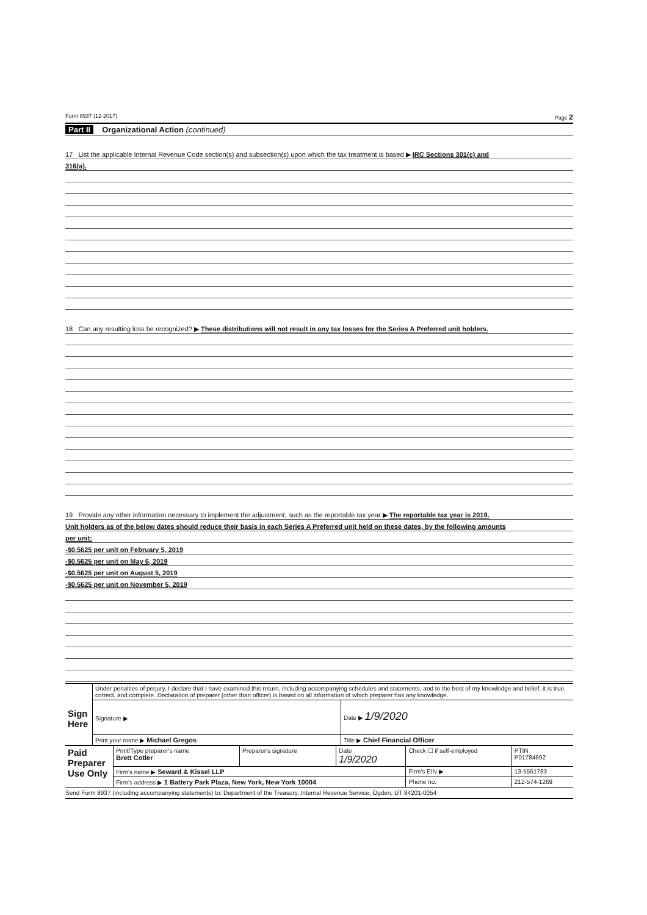Form 8937 (12-2017) Page 2
Part II Organizational Action (continued)
17 List the applicable Internal Revenue Code section(s) and subsection(s) upon which the tax treatment is based ▶ IRC Sections 301(c) and
316(a).
18 Can any resulting loss be recognized? ▶ These distributions will not result in any tax losses for the Series A Preferred unit holders.
19 Provide any other information necessary to implement the adjustment, such as the reportable tax year ▶ The reportable tax year is 2019.
Unit holders as of the below dates should reduce their basis in each Series A Preferred unit held on these dates, by the following amounts
per unit:
-$0.5625 per unit on February 5, 2019
-$0.5625 per unit on May 6, 2019
-$0.5625 per unit on August 5, 2019
-$0.5625 per unit on November 5, 2019
| Sign Here | Under penalties of perjury, I declare that I have examined this return, including accompanying schedules and statements, and to the best of my knowledge and belief, it is true, correct, and complete. Declaration of preparer (other than officer) is based on all information of which preparer has any knowledge. | |
| | Signature ▶ | Date ▶ 1/9/2020 |
| | Print your name ▶ Michael Gregos | Title ▶ Chief Financial Officer |
| Paid Preparer Use Only | Print/Type preparer's name Brett Cotler | Preparer's signature | Date 1/9/2020 | Check ☐ if self-employed | PTIN P01784692 |
| | Firm's name ▶ Seward & Kissel LLP | | | Firm's EIN ▶ | 13-5551783 |
| | Firm's address ▶ 1 Battery Park Plaza, New York, New York 10004 | | | Phone no. | 212-574-1269 |
Send Form 8937 (including accompanying statements) to: Department of the Treasury, Internal Revenue Service, Ogden, UT 84201-0054